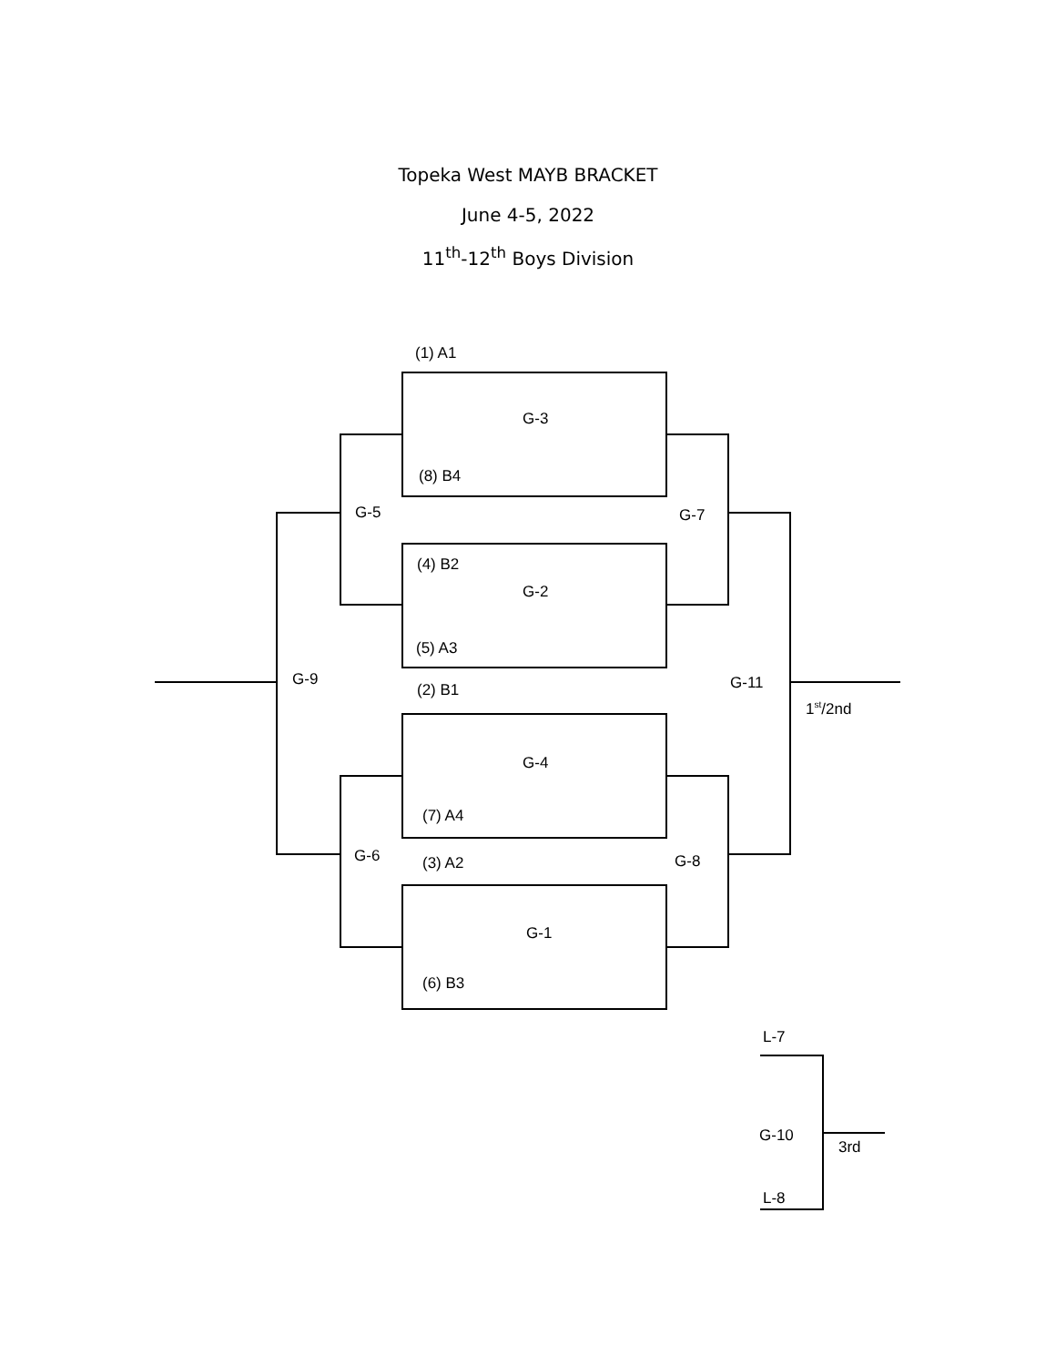Topeka West MAYB BRACKET
June 4-5, 2022
11<sup>th</sup>-12<sup>th</sup> Boys Division
(1) A1
G-3
(8) B4
G-5 G-7
(4) B2
G-2
(5) A3
G-9 G-11
(2) B1
1<sup>st</sup>/2nd
G-4
(7) A4
G-6 (3) A2 G-8
G-1
(6) B3
L-7
G-10
3rd
L-8